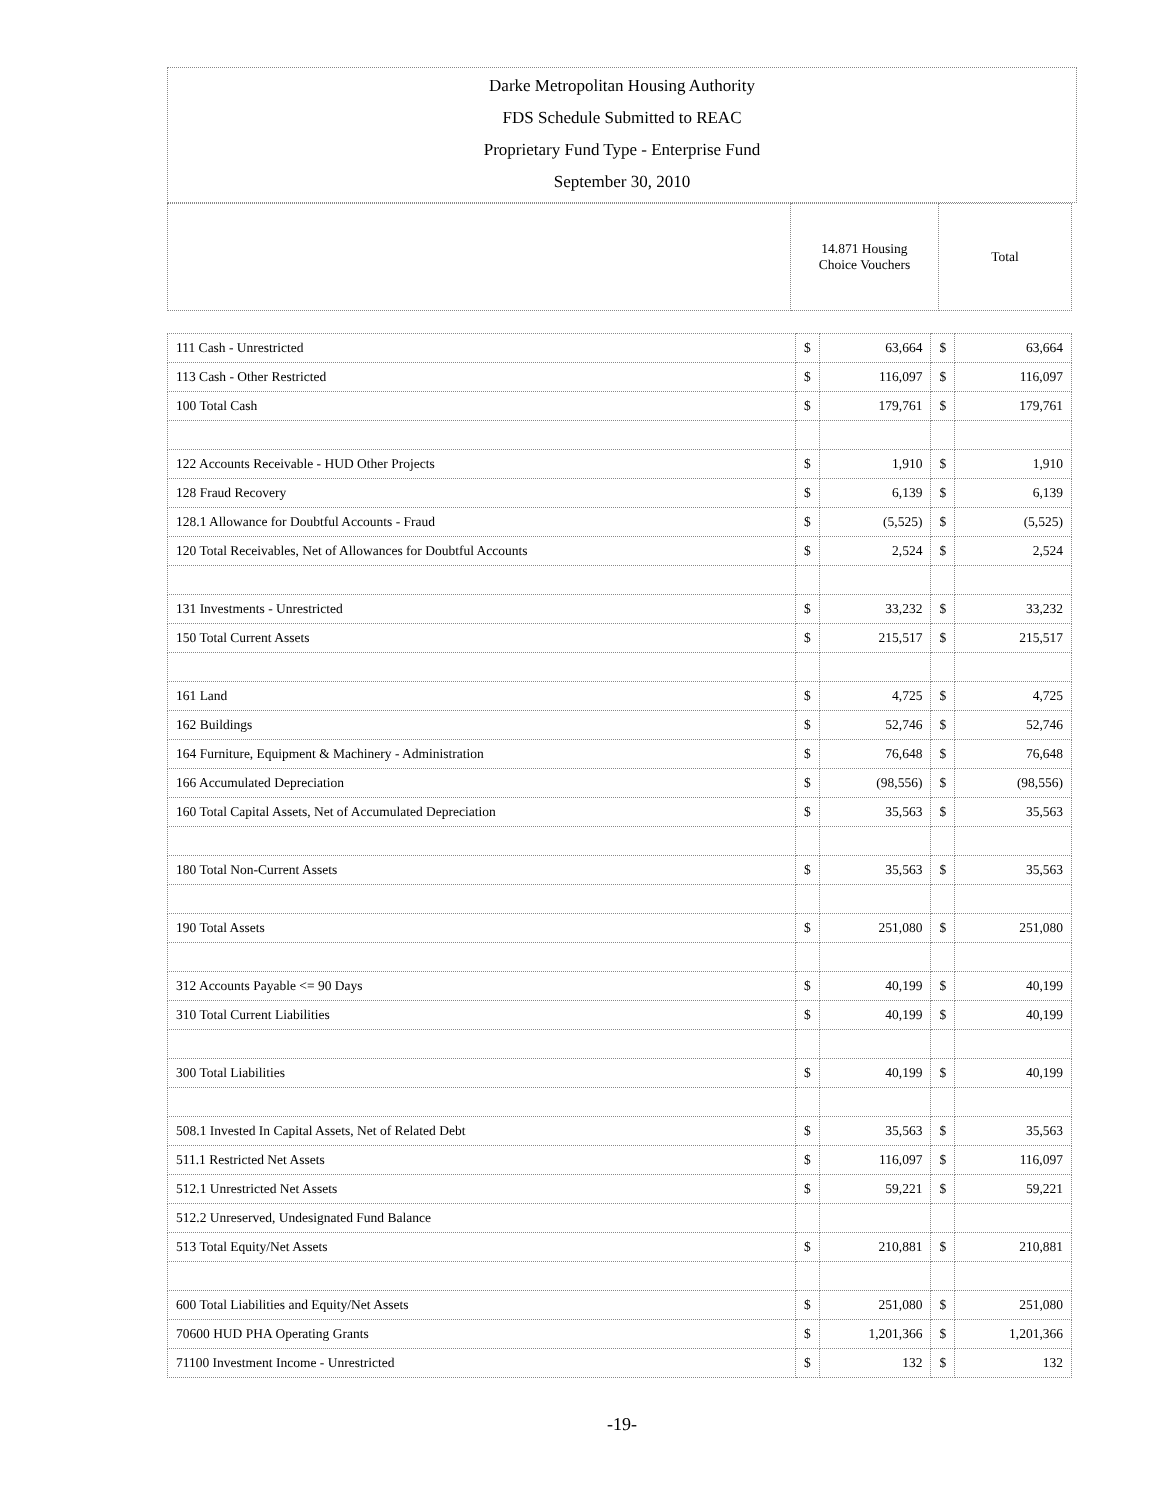Darke Metropolitan Housing Authority
FDS Schedule Submitted to REAC
Proprietary Fund Type - Enterprise Fund
September 30, 2010
| | 14.871 Housing Choice Vouchers | Total |
| 111 Cash - Unrestricted | $ | 63,664 | $ | 63,664 |
| 113 Cash - Other Restricted | $ | 116,097 | $ | 116,097 |
| 100 Total Cash | $ | 179,761 | $ | 179,761 |
| 122 Accounts Receivable - HUD Other Projects | $ | 1,910 | $ | 1,910 |
| 128 Fraud Recovery | $ | 6,139 | $ | 6,139 |
| 128.1 Allowance for Doubtful Accounts - Fraud | $ | (5,525) | $ | (5,525) |
| 120 Total Receivables, Net of Allowances for Doubtful Accounts | $ | 2,524 | $ | 2,524 |
| 131 Investments - Unrestricted | $ | 33,232 | $ | 33,232 |
| 150 Total Current Assets | $ | 215,517 | $ | 215,517 |
| 161 Land | $ | 4,725 | $ | 4,725 |
| 162 Buildings | $ | 52,746 | $ | 52,746 |
| 164 Furniture, Equipment & Machinery - Administration | $ | 76,648 | $ | 76,648 |
| 166 Accumulated Depreciation | $ | (98,556) | $ | (98,556) |
| 160 Total Capital Assets, Net of Accumulated Depreciation | $ | 35,563 | $ | 35,563 |
| 180 Total Non-Current Assets | $ | 35,563 | $ | 35,563 |
| 190 Total Assets | $ | 251,080 | $ | 251,080 |
| 312 Accounts Payable <= 90 Days | $ | 40,199 | $ | 40,199 |
| 310 Total Current Liabilities | $ | 40,199 | $ | 40,199 |
| 300 Total Liabilities | $ | 40,199 | $ | 40,199 |
| 508.1 Invested In Capital Assets, Net of Related Debt | $ | 35,563 | $ | 35,563 |
| 511.1 Restricted Net Assets | $ | 116,097 | $ | 116,097 |
| 512.1 Unrestricted Net Assets | $ | 59,221 | $ | 59,221 |
| 512.2 Unreserved, Undesignated Fund Balance | | | | |
| 513 Total Equity/Net Assets | $ | 210,881 | $ | 210,881 |
| 600 Total Liabilities and Equity/Net Assets | $ | 251,080 | $ | 251,080 |
| 70600 HUD PHA Operating Grants | $ | 1,201,366 | $ | 1,201,366 |
| 71100 Investment Income - Unrestricted | $ | 132 | $ | 132 |
-19-